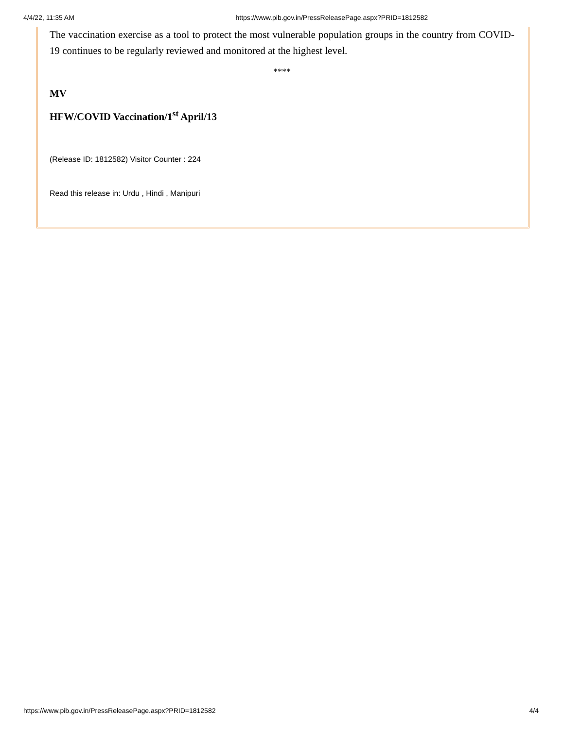4/4/22, 11:35 AM https://www.pib.gov.in/PressReleasePage.aspx?PRID=1812582
The vaccination exercise as a tool to protect the most vulnerable population groups in the country from COVID-19 continues to be regularly reviewed and monitored at the highest level.
****
MV
HFW/COVID Vaccination/1<sup>st</sup> April/13
(Release ID: 1812582) Visitor Counter : 224
Read this release in: Urdu , Hindi , Manipuri
https://www.pib.gov.in/PressReleasePage.aspx?PRID=1812582 4/4